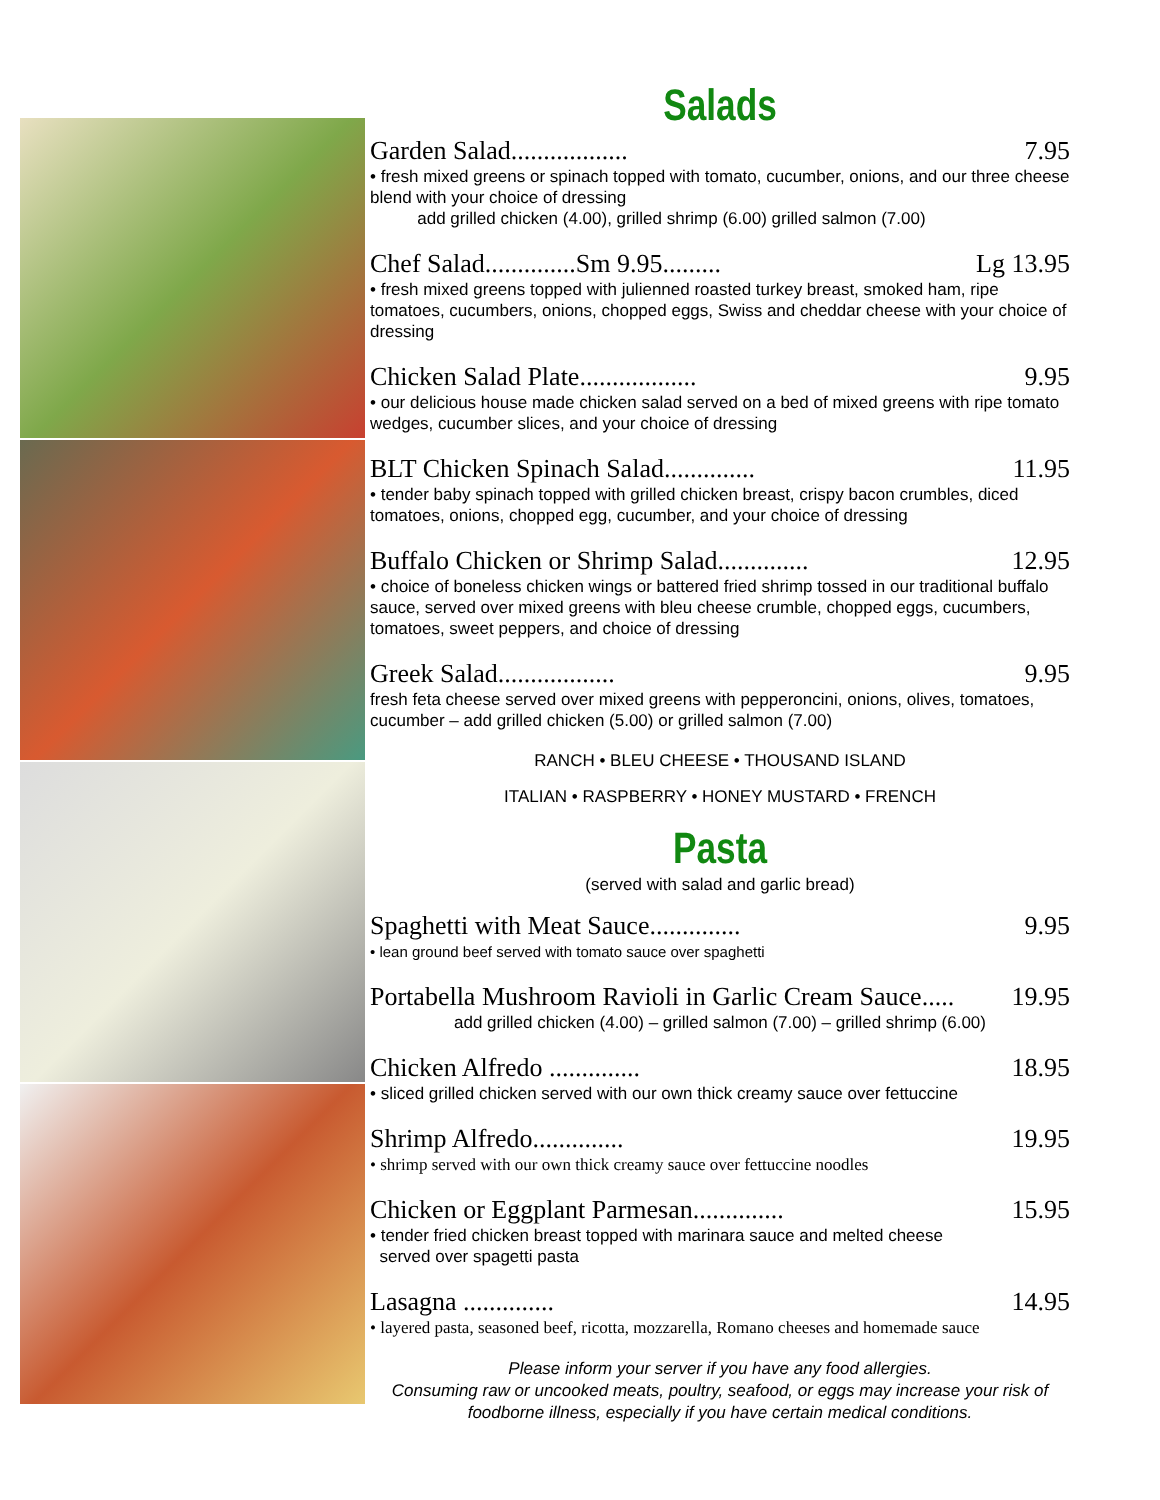Salads
Garden Salad.................. 7.95
• fresh mixed greens or spinach topped with tomato, cucumber, onions, and our three cheese blend with your choice of dressing
add grilled chicken (4.00), grilled shrimp (6.00) grilled salmon (7.00)
Chef Salad..............Sm 9.95......... Lg 13.95
• fresh mixed greens topped with julienned roasted turkey breast, smoked ham, ripe tomatoes, cucumbers, onions, chopped eggs, Swiss and cheddar cheese with your choice of dressing
Chicken Salad Plate.................. 9.95
• our delicious house made chicken salad served on a bed of mixed greens with ripe tomato wedges, cucumber slices, and your choice of dressing
BLT Chicken Spinach Salad.............. 11.95
• tender baby spinach topped with grilled chicken breast, crispy bacon crumbles, diced tomatoes, onions, chopped egg, cucumber, and your choice of dressing
Buffalo Chicken or Shrimp Salad.............. 12.95
• choice of boneless chicken wings or battered fried shrimp tossed in our traditional buffalo sauce, served over mixed greens with bleu cheese crumble, chopped eggs, cucumbers, tomatoes, sweet peppers, and choice of dressing
Greek Salad.................. 9.95
fresh feta cheese served over mixed greens with pepperoncini, onions, olives, tomatoes, cucumber – add grilled chicken (5.00) or grilled salmon (7.00)
RANCH • BLEU CHEESE • THOUSAND ISLAND
ITALIAN • RASPBERRY • HONEY MUSTARD • FRENCH
Pasta
(served with salad and garlic bread)
Spaghetti with Meat Sauce.............. 9.95
• lean ground beef served with tomato sauce over spaghetti
Portabella Mushroom Ravioli in Garlic Cream Sauce..... 19.95
add grilled chicken (4.00) – grilled salmon (7.00) – grilled shrimp (6.00)
Chicken Alfredo .............. 18.95
• sliced grilled chicken served with our own thick creamy sauce over fettuccine
Shrimp Alfredo.............. 19.95
• shrimp served with our own thick creamy sauce over fettuccine noodles
Chicken or Eggplant Parmesan.............. 15.95
• tender fried chicken breast topped with marinara sauce and melted cheese
served over spagetti pasta
Lasagna .............. 14.95
• layered pasta, seasoned beef, ricotta, mozzarella, Romano cheeses and homemade sauce
Please inform your server if you have any food allergies.
Consuming raw or uncooked meats, poultry, seafood, or eggs may increase your risk of foodborne illness, especially if you have certain medical conditions.